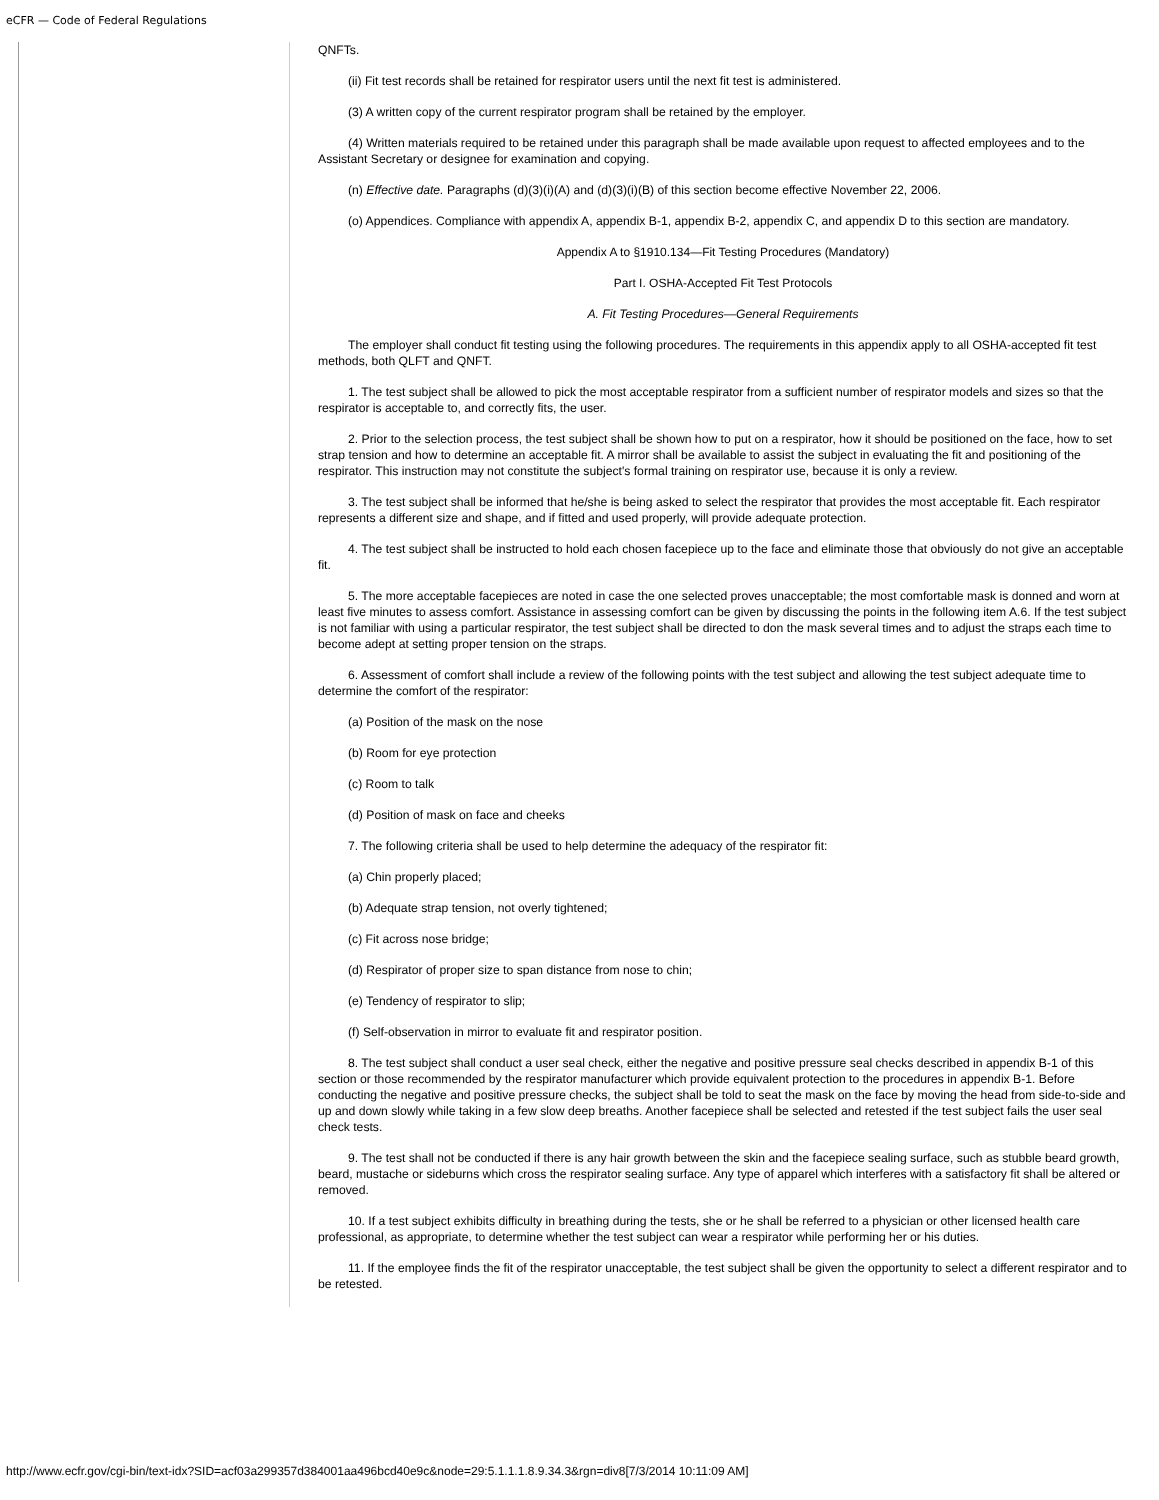eCFR — Code of Federal Regulations
QNFTs.
(ii) Fit test records shall be retained for respirator users until the next fit test is administered.
(3) A written copy of the current respirator program shall be retained by the employer.
(4) Written materials required to be retained under this paragraph shall be made available upon request to affected employees and to the Assistant Secretary or designee for examination and copying.
(n) Effective date. Paragraphs (d)(3)(i)(A) and (d)(3)(i)(B) of this section become effective November 22, 2006.
(o) Appendices. Compliance with appendix A, appendix B-1, appendix B-2, appendix C, and appendix D to this section are mandatory.
Appendix A to §1910.134—Fit Testing Procedures (Mandatory)
Part I. OSHA-Accepted Fit Test Protocols
A. Fit Testing Procedures—General Requirements
The employer shall conduct fit testing using the following procedures. The requirements in this appendix apply to all OSHA-accepted fit test methods, both QLFT and QNFT.
1. The test subject shall be allowed to pick the most acceptable respirator from a sufficient number of respirator models and sizes so that the respirator is acceptable to, and correctly fits, the user.
2. Prior to the selection process, the test subject shall be shown how to put on a respirator, how it should be positioned on the face, how to set strap tension and how to determine an acceptable fit. A mirror shall be available to assist the subject in evaluating the fit and positioning of the respirator. This instruction may not constitute the subject's formal training on respirator use, because it is only a review.
3. The test subject shall be informed that he/she is being asked to select the respirator that provides the most acceptable fit. Each respirator represents a different size and shape, and if fitted and used properly, will provide adequate protection.
4. The test subject shall be instructed to hold each chosen facepiece up to the face and eliminate those that obviously do not give an acceptable fit.
5. The more acceptable facepieces are noted in case the one selected proves unacceptable; the most comfortable mask is donned and worn at least five minutes to assess comfort. Assistance in assessing comfort can be given by discussing the points in the following item A.6. If the test subject is not familiar with using a particular respirator, the test subject shall be directed to don the mask several times and to adjust the straps each time to become adept at setting proper tension on the straps.
6. Assessment of comfort shall include a review of the following points with the test subject and allowing the test subject adequate time to determine the comfort of the respirator:
(a) Position of the mask on the nose
(b) Room for eye protection
(c) Room to talk
(d) Position of mask on face and cheeks
7. The following criteria shall be used to help determine the adequacy of the respirator fit:
(a) Chin properly placed;
(b) Adequate strap tension, not overly tightened;
(c) Fit across nose bridge;
(d) Respirator of proper size to span distance from nose to chin;
(e) Tendency of respirator to slip;
(f) Self-observation in mirror to evaluate fit and respirator position.
8. The test subject shall conduct a user seal check, either the negative and positive pressure seal checks described in appendix B-1 of this section or those recommended by the respirator manufacturer which provide equivalent protection to the procedures in appendix B-1. Before conducting the negative and positive pressure checks, the subject shall be told to seat the mask on the face by moving the head from side-to-side and up and down slowly while taking in a few slow deep breaths. Another facepiece shall be selected and retested if the test subject fails the user seal check tests.
9. The test shall not be conducted if there is any hair growth between the skin and the facepiece sealing surface, such as stubble beard growth, beard, mustache or sideburns which cross the respirator sealing surface. Any type of apparel which interferes with a satisfactory fit shall be altered or removed.
10. If a test subject exhibits difficulty in breathing during the tests, she or he shall be referred to a physician or other licensed health care professional, as appropriate, to determine whether the test subject can wear a respirator while performing her or his duties.
11. If the employee finds the fit of the respirator unacceptable, the test subject shall be given the opportunity to select a different respirator and to be retested.
http://www.ecfr.gov/cgi-bin/text-idx?SID=acf03a299357d384001aa496bcd40e9c&node=29:5.1.1.1.8.9.34.3&rgn=div8[7/3/2014 10:11:09 AM]